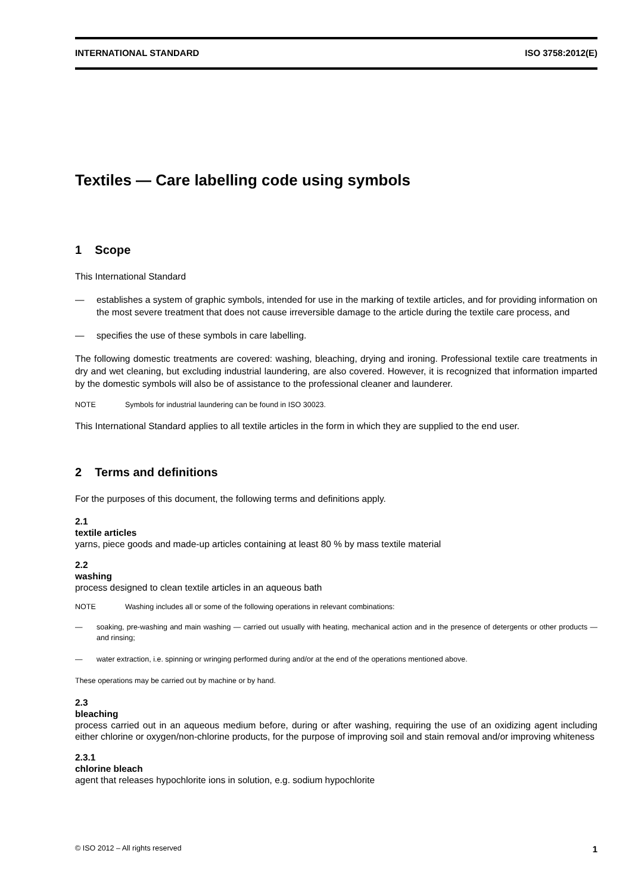INTERNATIONAL STANDARD ISO 3758:2012(E)
Textiles — Care labelling code using symbols
1 Scope
This International Standard
— establishes a system of graphic symbols, intended for use in the marking of textile articles, and for providing information on the most severe treatment that does not cause irreversible damage to the article during the textile care process, and
— specifies the use of these symbols in care labelling.
The following domestic treatments are covered: washing, bleaching, drying and ironing. Professional textile care treatments in dry and wet cleaning, but excluding industrial laundering, are also covered. However, it is recognized that information imparted by the domestic symbols will also be of assistance to the professional cleaner and launderer.
NOTE Symbols for industrial laundering can be found in ISO 30023.
This International Standard applies to all textile articles in the form in which they are supplied to the end user.
2 Terms and definitions
For the purposes of this document, the following terms and definitions apply.
2.1
textile articles
yarns, piece goods and made-up articles containing at least 80 % by mass textile material
2.2
washing
process designed to clean textile articles in an aqueous bath
NOTE Washing includes all or some of the following operations in relevant combinations:
— soaking, pre-washing and main washing — carried out usually with heating, mechanical action and in the presence of detergents or other products — and rinsing;
— water extraction, i.e. spinning or wringing performed during and/or at the end of the operations mentioned above.
These operations may be carried out by machine or by hand.
2.3
bleaching
process carried out in an aqueous medium before, during or after washing, requiring the use of an oxidizing agent including either chlorine or oxygen/non-chlorine products, for the purpose of improving soil and stain removal and/or improving whiteness
2.3.1
chlorine bleach
agent that releases hypochlorite ions in solution, e.g. sodium hypochlorite
© ISO 2012 – All rights reserved 1